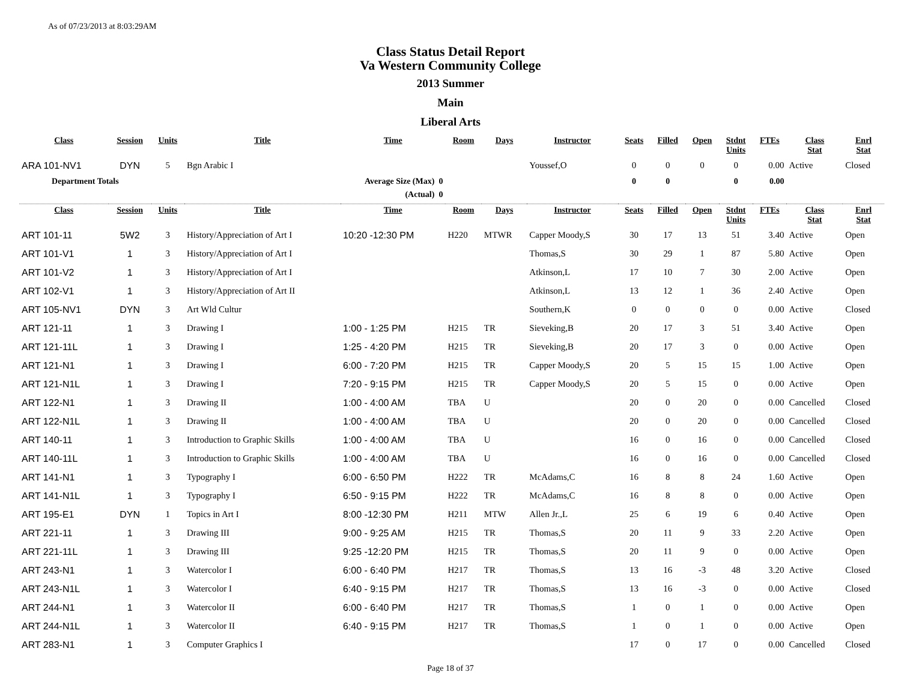As of 07/23/2013 at 8:03:29AM
Class Status Detail Report
Va Western Community College
2013 Summer
Main
Liberal Arts
| Class | Session | Units | Title | Time | Room | Days | Instructor | Seats | Filled | Open | Stdnt Units | FTEs | Class Stat | Enrl Stat |
| --- | --- | --- | --- | --- | --- | --- | --- | --- | --- | --- | --- | --- | --- | --- |
| ARA 101-NV1 | DYN | 5 | Bgn Arabic I | | | | Youssef,O | 0 | 0 | 0 | 0 | 0.00 | Active | Closed |
| Department Totals | | | Average Size (Max) 0 | | | | | 0 | 0 | | 0 | 0.00 | | |
| | | | (Actual) 0 | | | | | | | | | | | |
| Class | Session | Units | Title | Time | Room | Days | Instructor | Seats | Filled | Open | Stdnt Units | FTEs | Class Stat | Enrl Stat |
| ART 101-11 | 5W2 | 3 | History/Appreciation of Art I | 10:20 -12:30 PM | H220 | MTWR | Capper Moody,S | 30 | 17 | 13 | 51 | 3.40 | Active | Open |
| ART 101-V1 | 1 | 3 | History/Appreciation of Art I | | | | Thomas,S | 30 | 29 | 1 | 87 | 5.80 | Active | Open |
| ART 101-V2 | 1 | 3 | History/Appreciation of Art I | | | | Atkinson,L | 17 | 10 | 7 | 30 | 2.00 | Active | Open |
| ART 102-V1 | 1 | 3 | History/Appreciation of Art II | | | | Atkinson,L | 13 | 12 | 1 | 36 | 2.40 | Active | Open |
| ART 105-NV1 | DYN | 3 | Art Wld Cultur | | | | Southern,K | 0 | 0 | 0 | 0 | 0.00 | Active | Closed |
| ART 121-11 | 1 | 3 | Drawing I | 1:00 - 1:25 PM | H215 | TR | Sieveking,B | 20 | 17 | 3 | 51 | 3.40 | Active | Open |
| ART 121-11L | 1 | 3 | Drawing I | 1:25 - 4:20 PM | H215 | TR | Sieveking,B | 20 | 17 | 3 | 0 | 0.00 | Active | Open |
| ART 121-N1 | 1 | 3 | Drawing I | 6:00 - 7:20 PM | H215 | TR | Capper Moody,S | 20 | 5 | 15 | 15 | 1.00 | Active | Open |
| ART 121-N1L | 1 | 3 | Drawing I | 7:20 - 9:15 PM | H215 | TR | Capper Moody,S | 20 | 5 | 15 | 0 | 0.00 | Active | Open |
| ART 122-N1 | 1 | 3 | Drawing II | 1:00 - 4:00 AM | TBA | U | | 20 | 0 | 20 | 0 | 0.00 | Cancelled | Closed |
| ART 122-N1L | 1 | 3 | Drawing II | 1:00 - 4:00 AM | TBA | U | | 20 | 0 | 20 | 0 | 0.00 | Cancelled | Closed |
| ART 140-11 | 1 | 3 | Introduction to Graphic Skills | 1:00 - 4:00 AM | TBA | U | | 16 | 0 | 16 | 0 | 0.00 | Cancelled | Closed |
| ART 140-11L | 1 | 3 | Introduction to Graphic Skills | 1:00 - 4:00 AM | TBA | U | | 16 | 0 | 16 | 0 | 0.00 | Cancelled | Closed |
| ART 141-N1 | 1 | 3 | Typography I | 6:00 - 6:50 PM | H222 | TR | McAdams,C | 16 | 8 | 8 | 24 | 1.60 | Active | Open |
| ART 141-N1L | 1 | 3 | Typography I | 6:50 - 9:15 PM | H222 | TR | McAdams,C | 16 | 8 | 8 | 0 | 0.00 | Active | Open |
| ART 195-E1 | DYN | 1 | Topics in Art I | 8:00 -12:30 PM | H211 | MTW | Allen Jr.,L | 25 | 6 | 19 | 6 | 0.40 | Active | Open |
| ART 221-11 | 1 | 3 | Drawing III | 9:00 - 9:25 AM | H215 | TR | Thomas,S | 20 | 11 | 9 | 33 | 2.20 | Active | Open |
| ART 221-11L | 1 | 3 | Drawing III | 9:25 -12:20 PM | H215 | TR | Thomas,S | 20 | 11 | 9 | 0 | 0.00 | Active | Open |
| ART 243-N1 | 1 | 3 | Watercolor I | 6:00 - 6:40 PM | H217 | TR | Thomas,S | 13 | 16 | -3 | 48 | 3.20 | Active | Closed |
| ART 243-N1L | 1 | 3 | Watercolor I | 6:40 - 9:15 PM | H217 | TR | Thomas,S | 13 | 16 | -3 | 0 | 0.00 | Active | Closed |
| ART 244-N1 | 1 | 3 | Watercolor II | 6:00 - 6:40 PM | H217 | TR | Thomas,S | 1 | 0 | 1 | 0 | 0.00 | Active | Open |
| ART 244-N1L | 1 | 3 | Watercolor II | 6:40 - 9:15 PM | H217 | TR | Thomas,S | 1 | 0 | 1 | 0 | 0.00 | Active | Open |
| ART 283-N1 | 1 | 3 | Computer Graphics I | | | | | 17 | 0 | 17 | 0 | 0.00 | Cancelled | Closed |
Page 18 of 37